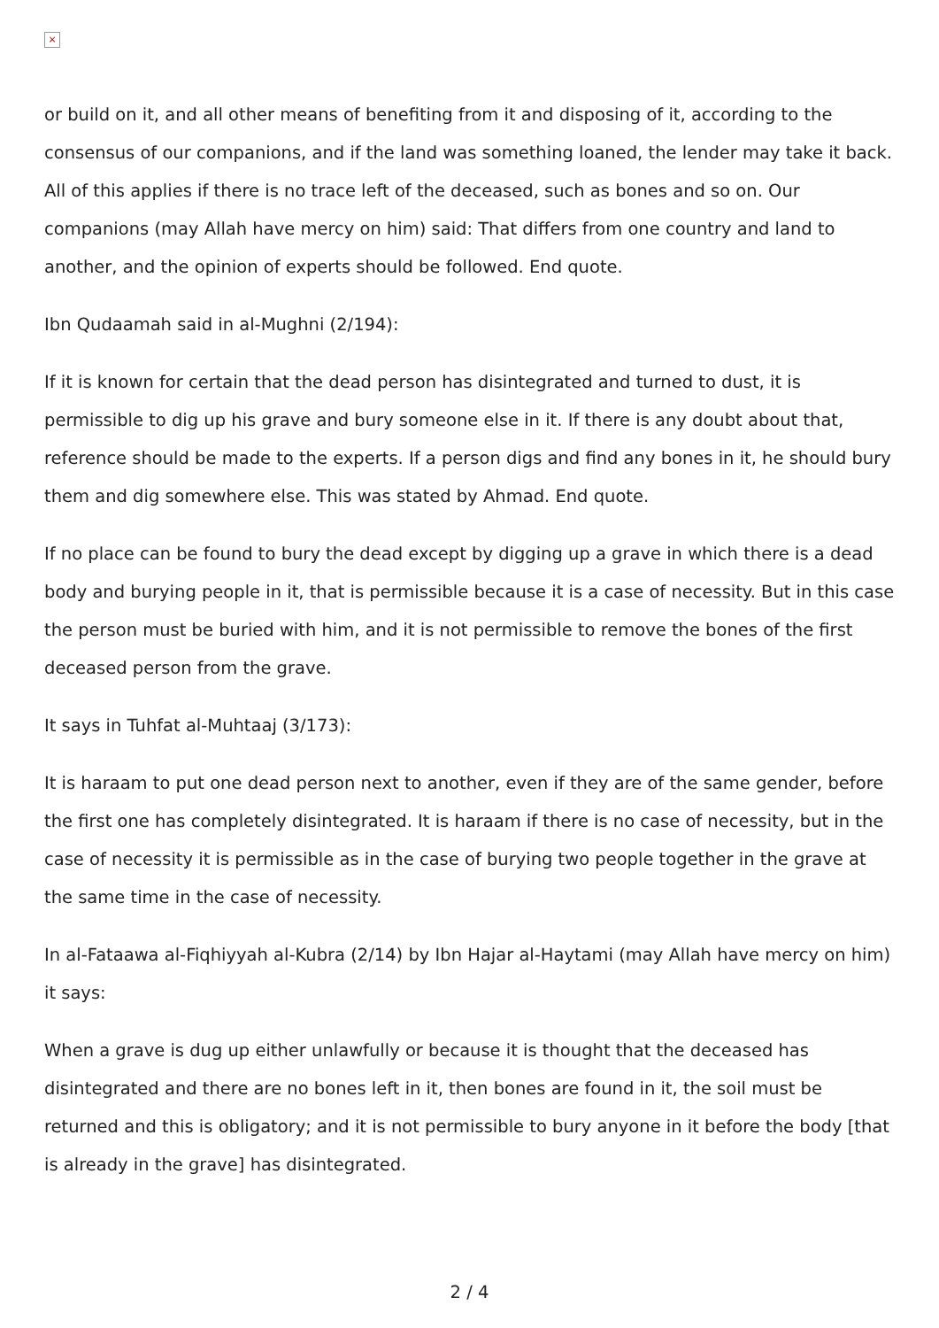×
or build on it, and all other means of benefiting from it and disposing of it, according to the consensus of our companions, and if the land was something loaned, the lender may take it back. All of this applies if there is no trace left of the deceased, such as bones and so on. Our companions (may Allah have mercy on him) said: That differs from one country and land to another, and the opinion of experts should be followed. End quote.
Ibn Qudaamah said in al-Mughni (2/194):
If it is known for certain that the dead person has disintegrated and turned to dust, it is permissible to dig up his grave and bury someone else in it. If there is any doubt about that, reference should be made to the experts. If a person digs and find any bones in it, he should bury them and dig somewhere else. This was stated by Ahmad. End quote.
If no place can be found to bury the dead except by digging up a grave in which there is a dead body and burying people in it, that is permissible because it is a case of necessity. But in this case the person must be buried with him, and it is not permissible to remove the bones of the first deceased person from the grave.
It says in Tuhfat al-Muhtaaj (3/173):
It is haraam to put one dead person next to another, even if they are of the same gender, before the first one has completely disintegrated. It is haraam if there is no case of necessity, but in the case of necessity it is permissible as in the case of burying two people together in the grave at the same time in the case of necessity.
In al-Fataawa al-Fiqhiyyah al-Kubra (2/14) by Ibn Hajar al-Haytami (may Allah have mercy on him) it says:
When a grave is dug up either unlawfully or because it is thought that the deceased has disintegrated and there are no bones left in it, then bones are found in it, the soil must be returned and this is obligatory; and it is not permissible to bury anyone in it before the body [that is already in the grave] has disintegrated.
2 / 4